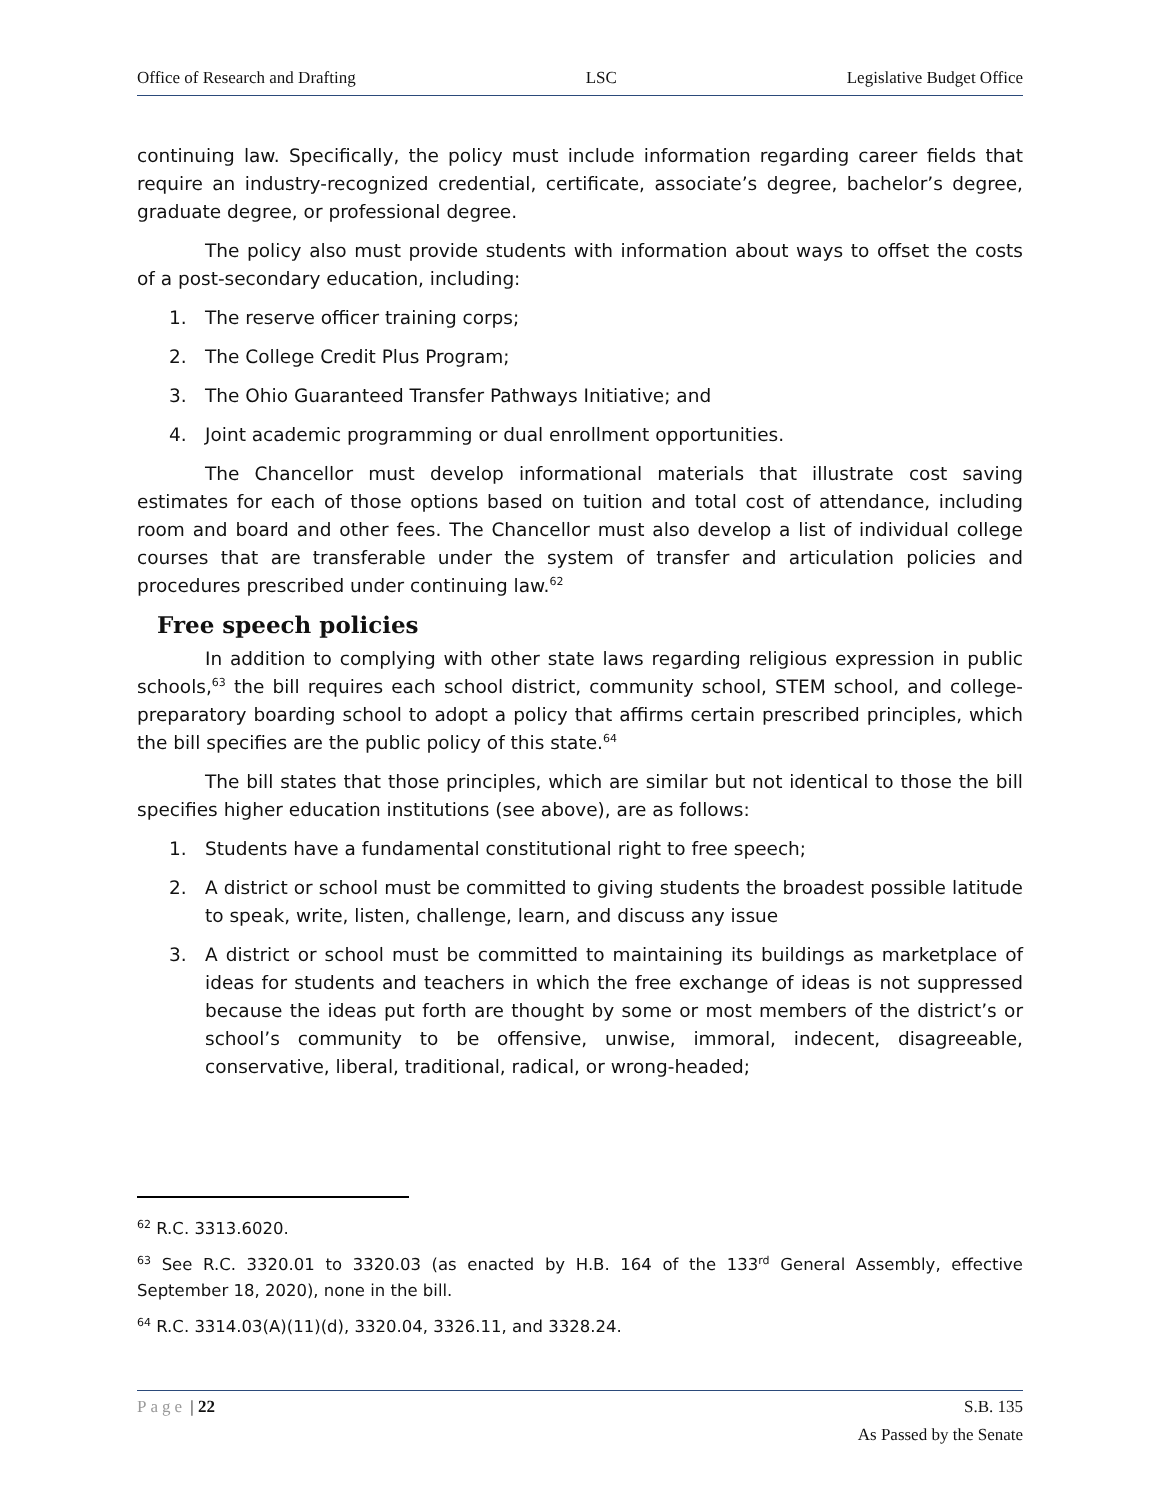Office of Research and Drafting LSC Legislative Budget Office
continuing law. Specifically, the policy must include information regarding career fields that require an industry-recognized credential, certificate, associate’s degree, bachelor’s degree, graduate degree, or professional degree.
The policy also must provide students with information about ways to offset the costs of a post-secondary education, including:
1. The reserve officer training corps;
2. The College Credit Plus Program;
3. The Ohio Guaranteed Transfer Pathways Initiative; and
4. Joint academic programming or dual enrollment opportunities.
The Chancellor must develop informational materials that illustrate cost saving estimates for each of those options based on tuition and total cost of attendance, including room and board and other fees. The Chancellor must also develop a list of individual college courses that are transferable under the system of transfer and articulation policies and procedures prescribed under continuing law.<sup>62</sup>
Free speech policies
In addition to complying with other state laws regarding religious expression in public schools,<sup>63</sup> the bill requires each school district, community school, STEM school, and college-preparatory boarding school to adopt a policy that affirms certain prescribed principles, which the bill specifies are the public policy of this state.<sup>64</sup>
The bill states that those principles, which are similar but not identical to those the bill specifies higher education institutions (see above), are as follows:
1. Students have a fundamental constitutional right to free speech;
2. A district or school must be committed to giving students the broadest possible latitude to speak, write, listen, challenge, learn, and discuss any issue
3. A district or school must be committed to maintaining its buildings as marketplace of ideas for students and teachers in which the free exchange of ideas is not suppressed because the ideas put forth are thought by some or most members of the district’s or school’s community to be offensive, unwise, immoral, indecent, disagreeable, conservative, liberal, traditional, radical, or wrong-headed;
<sup>62</sup> R.C. 3313.6020.
<sup>63</sup> See R.C. 3320.01 to 3320.03 (as enacted by H.B. 164 of the 133<sup>rd</sup> General Assembly, effective September 18, 2020), none in the bill.
<sup>64</sup> R.C. 3314.03(A)(11)(d), 3320.04, 3326.11, and 3328.24.
Page | 22 S.B. 135
As Passed by the Senate